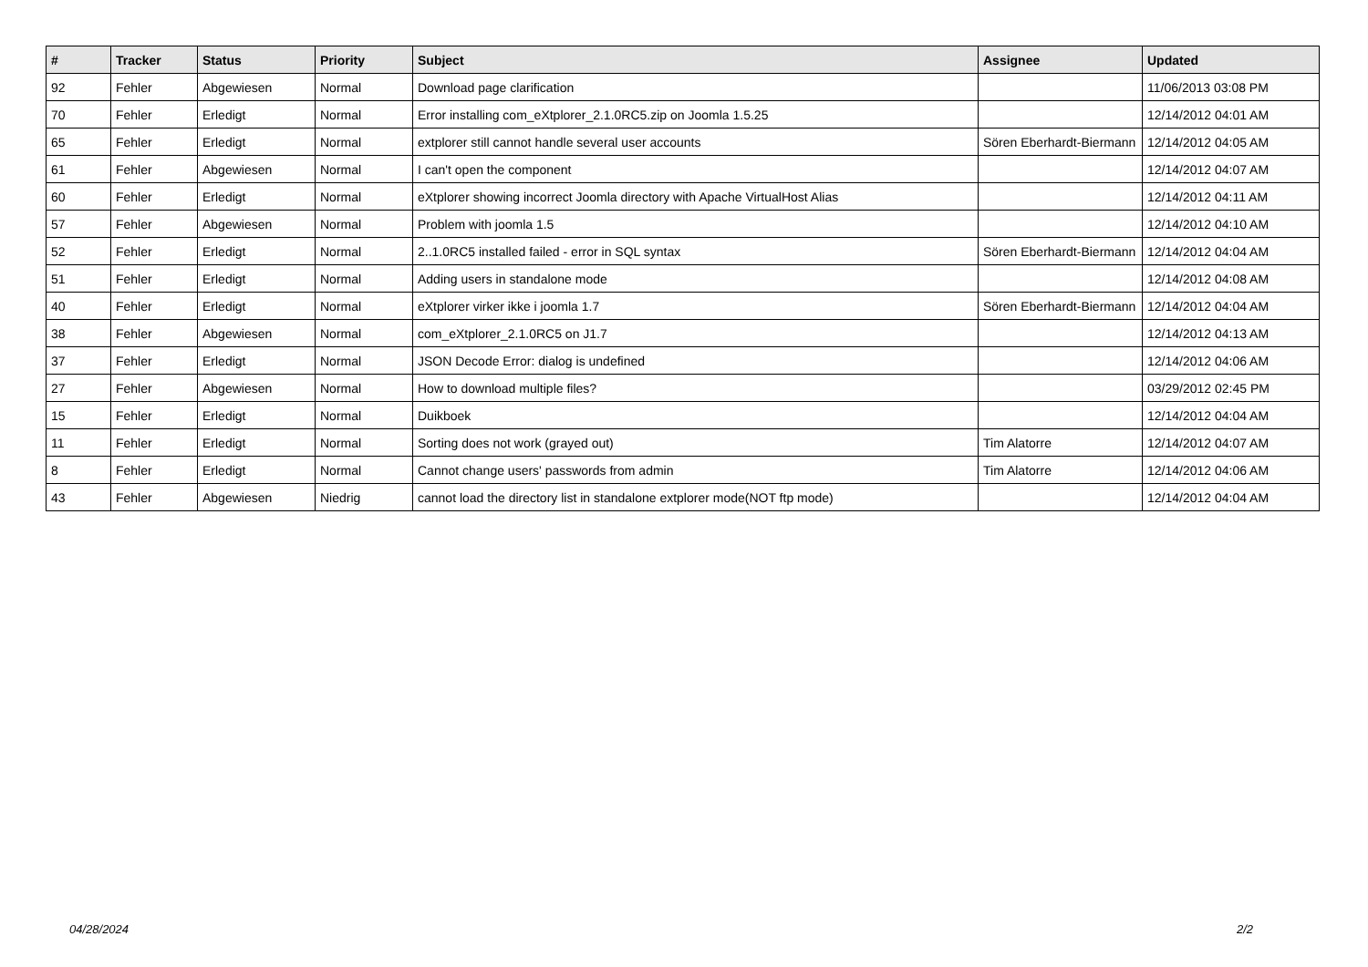| # | Tracker | Status | Priority | Subject | Assignee | Updated |
| --- | --- | --- | --- | --- | --- | --- |
| 92 | Fehler | Abgewiesen | Normal | Download page clarification | | 11/06/2013 03:08 PM |
| 70 | Fehler | Erledigt | Normal | Error installing com_eXtplorer_2.1.0RC5.zip on Joomla 1.5.25 | | 12/14/2012 04:01 AM |
| 65 | Fehler | Erledigt | Normal | extplorer still cannot handle several user accounts | Sören Eberhardt-Biermann | 12/14/2012 04:05 AM |
| 61 | Fehler | Abgewiesen | Normal | I can't open the component | | 12/14/2012 04:07 AM |
| 60 | Fehler | Erledigt | Normal | eXtplorer showing incorrect Joomla directory with Apache VirtualHost Alias | | 12/14/2012 04:11 AM |
| 57 | Fehler | Abgewiesen | Normal | Problem with joomla 1.5 | | 12/14/2012 04:10 AM |
| 52 | Fehler | Erledigt | Normal | 2..1.0RC5 installed failed - error in SQL syntax | Sören Eberhardt-Biermann | 12/14/2012 04:04 AM |
| 51 | Fehler | Erledigt | Normal | Adding users in standalone mode | | 12/14/2012 04:08 AM |
| 40 | Fehler | Erledigt | Normal | eXtplorer virker ikke i joomla 1.7 | Sören Eberhardt-Biermann | 12/14/2012 04:04 AM |
| 38 | Fehler | Abgewiesen | Normal | com_eXtplorer_2.1.0RC5 on J1.7 | | 12/14/2012 04:13 AM |
| 37 | Fehler | Erledigt | Normal | JSON Decode Error: dialog is undefined | | 12/14/2012 04:06 AM |
| 27 | Fehler | Abgewiesen | Normal | How to download multiple files? | | 03/29/2012 02:45 PM |
| 15 | Fehler | Erledigt | Normal | Duikboek | | 12/14/2012 04:04 AM |
| 11 | Fehler | Erledigt | Normal | Sorting does not work (grayed out) | Tim Alatorre | 12/14/2012 04:07 AM |
| 8 | Fehler | Erledigt | Normal | Cannot change users' passwords from admin | Tim Alatorre | 12/14/2012 04:06 AM |
| 43 | Fehler | Abgewiesen | Niedrig | cannot load the directory list in standalone extplorer mode(NOT ftp mode) | | 12/14/2012 04:04 AM |
04/28/2024 2/2